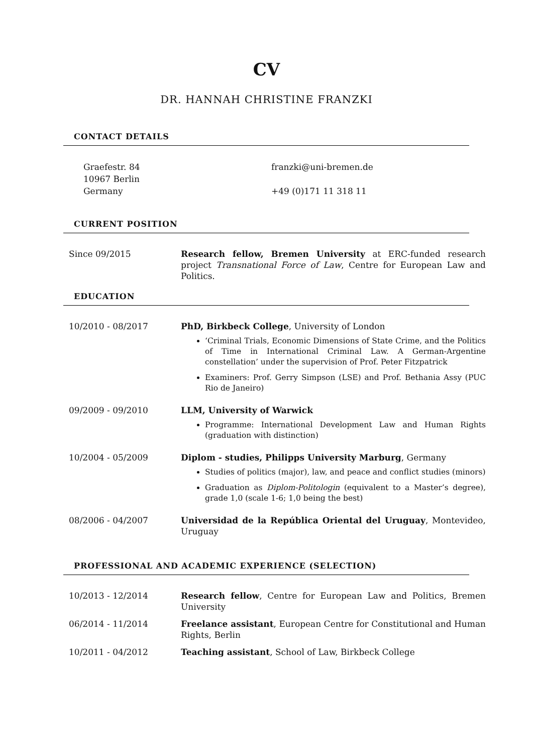CV
DR. HANNAH CHRISTINE FRANZKI
CONTACT DETAILS
Graefestr. 84
10967 Berlin
Germany
franzki@uni-bremen.de
+49 (0)171 11 318 11
CURRENT POSITION
Since 09/2015 Research fellow, Bremen University at ERC-funded research project Transnational Force of Law, Centre for European Law and Politics.
EDUCATION
10/2010 - 08/2017 PhD, Birkbeck College, University of London
‘Criminal Trials, Economic Dimensions of State Crime, and the Politics of Time in International Criminal Law. A German-Argentine constellation’ under the supervision of Prof. Peter Fitzpatrick
Examiners: Prof. Gerry Simpson (LSE) and Prof. Bethania Assy (PUC Rio de Janeiro)
09/2009 - 09/2010 LLM, University of Warwick
Programme: International Development Law and Human Rights (graduation with distinction)
10/2004 - 05/2009 Diplom - studies, Philipps University Marburg, Germany
Studies of politics (major), law, and peace and conflict studies (minors)
Graduation as Diplom-Politologin (equivalent to a Master’s degree), grade 1,0 (scale 1-6; 1,0 being the best)
08/2006 - 04/2007 Universidad de la República Oriental del Uruguay, Montevideo, Uruguay
PROFESSIONAL AND ACADEMIC EXPERIENCE (SELECTION)
10/2013 - 12/2014 Research fellow, Centre for European Law and Politics, Bremen University
06/2014 - 11/2014 Freelance assistant, European Centre for Constitutional and Human Rights, Berlin
10/2011 - 04/2012 Teaching assistant, School of Law, Birkbeck College